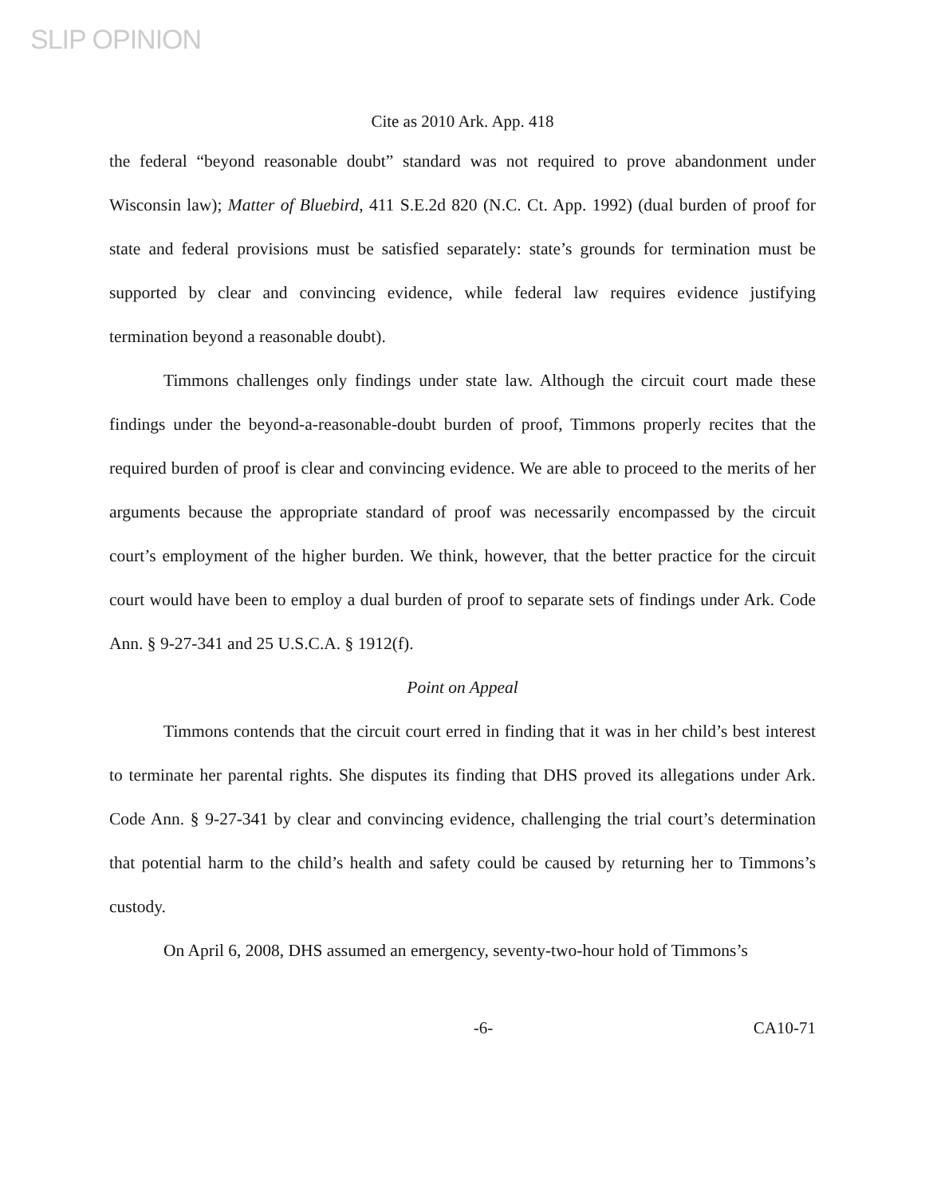SLIP OPINION
Cite as 2010 Ark. App. 418
the federal “beyond reasonable doubt” standard was not required to prove abandonment under Wisconsin law); Matter of Bluebird, 411 S.E.2d 820 (N.C. Ct. App. 1992) (dual burden of proof for state and federal provisions must be satisfied separately: state’s grounds for termination must be supported by clear and convincing evidence, while federal law requires evidence justifying termination beyond a reasonable doubt).
Timmons challenges only findings under state law. Although the circuit court made these findings under the beyond-a-reasonable-doubt burden of proof, Timmons properly recites that the required burden of proof is clear and convincing evidence. We are able to proceed to the merits of her arguments because the appropriate standard of proof was necessarily encompassed by the circuit court’s employment of the higher burden. We think, however, that the better practice for the circuit court would have been to employ a dual burden of proof to separate sets of findings under Ark. Code Ann. § 9-27-341 and 25 U.S.C.A. § 1912(f).
Point on Appeal
Timmons contends that the circuit court erred in finding that it was in her child’s best interest to terminate her parental rights. She disputes its finding that DHS proved its allegations under Ark. Code Ann. § 9-27-341 by clear and convincing evidence, challenging the trial court’s determination that potential harm to the child’s health and safety could be caused by returning her to Timmons’s custody.
On April 6, 2008, DHS assumed an emergency, seventy-two-hour hold of Timmons’s
-6- CA10-71